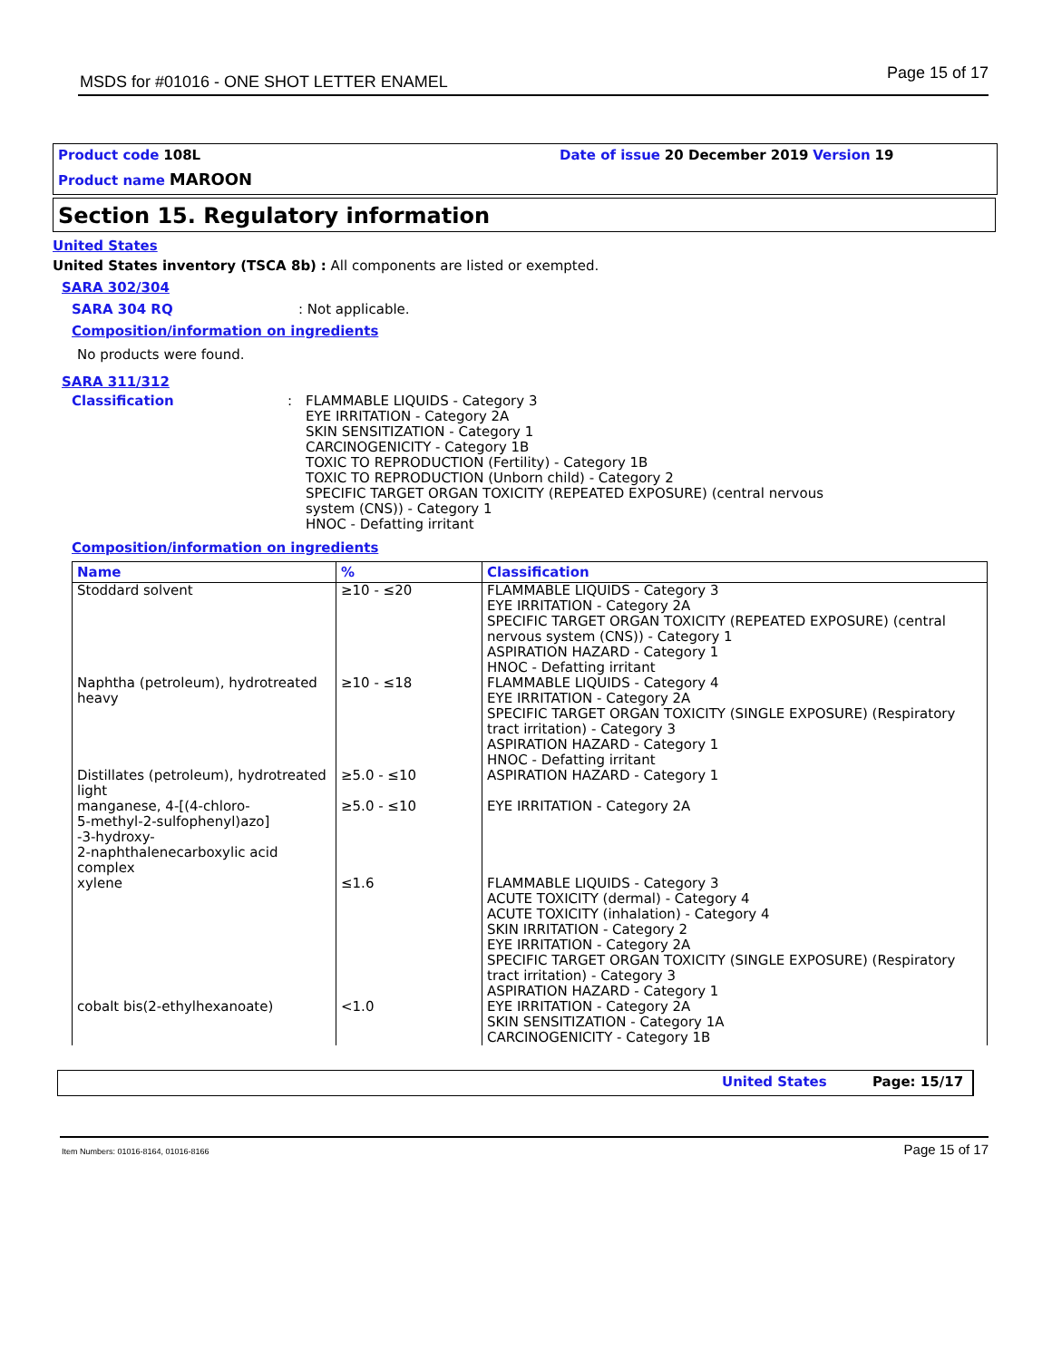MSDS for #01016 - ONE SHOT LETTER ENAMEL Page 15 of 17
Product code 108L
Product name MAROON
Date of issue 20 December 2019 Version 19
Section 15. Regulatory information
United States
United States inventory (TSCA 8b) : All components are listed or exempted.
SARA 302/304
SARA 304 RQ: Not applicable.
Composition/information on ingredients
No products were found.
SARA 311/312
Classification: FLAMMABLE LIQUIDS - Category 3
EYE IRRITATION - Category 2A
SKIN SENSITIZATION - Category 1
CARCINOGENICITY - Category 1B
TOXIC TO REPRODUCTION (Fertility) - Category 1B
TOXIC TO REPRODUCTION (Unborn child) - Category 2
SPECIFIC TARGET ORGAN TOXICITY (REPEATED EXPOSURE) (central nervous
system (CNS)) - Category 1
HNOC - Defatting irritant
Composition/information on ingredients
| Name | % | Classification |
| --- | --- | --- |
| Stoddard solvent | ≥10 - ≤20 | FLAMMABLE LIQUIDS - Category 3 EYE IRRITATION - Category 2A SPECIFIC TARGET ORGAN TOXICITY (REPEATED EXPOSURE) (central nervous system (CNS)) - Category 1 ASPIRATION HAZARD - Category 1 HNOC - Defatting irritant |
| Naphtha (petroleum), hydrotreated heavy | ≥10 - ≤18 | FLAMMABLE LIQUIDS - Category 4 EYE IRRITATION - Category 2A SPECIFIC TARGET ORGAN TOXICITY (SINGLE EXPOSURE) (Respiratory tract irritation) - Category 3 ASPIRATION HAZARD - Category 1 HNOC - Defatting irritant |
| Distillates (petroleum), hydrotreated light | ≥5.0 - ≤10 | ASPIRATION HAZARD - Category 1 |
| manganese, 4-[(4-chloro- 5-methyl-2-sulfophenyl)azo] -3-hydroxy- 2-naphthalenecarboxylic acid complex | ≥5.0 - ≤10 | EYE IRRITATION - Category 2A |
| xylene | ≤1.6 | FLAMMABLE LIQUIDS - Category 3 ACUTE TOXICITY (dermal) - Category 4 ACUTE TOXICITY (inhalation) - Category 4 SKIN IRRITATION - Category 2 EYE IRRITATION - Category 2A SPECIFIC TARGET ORGAN TOXICITY (SINGLE EXPOSURE) (Respiratory tract irritation) - Category 3 ASPIRATION HAZARD - Category 1 |
| cobalt bis(2-ethylhexanoate) | <1.0 | EYE IRRITATION - Category 2A SKIN SENSITIZATION - Category 1A CARCINOGENICITY - Category 1B |
United States Page: 15/17
Item Numbers: 01016-8164, 01016-8166 Page 15 of 17